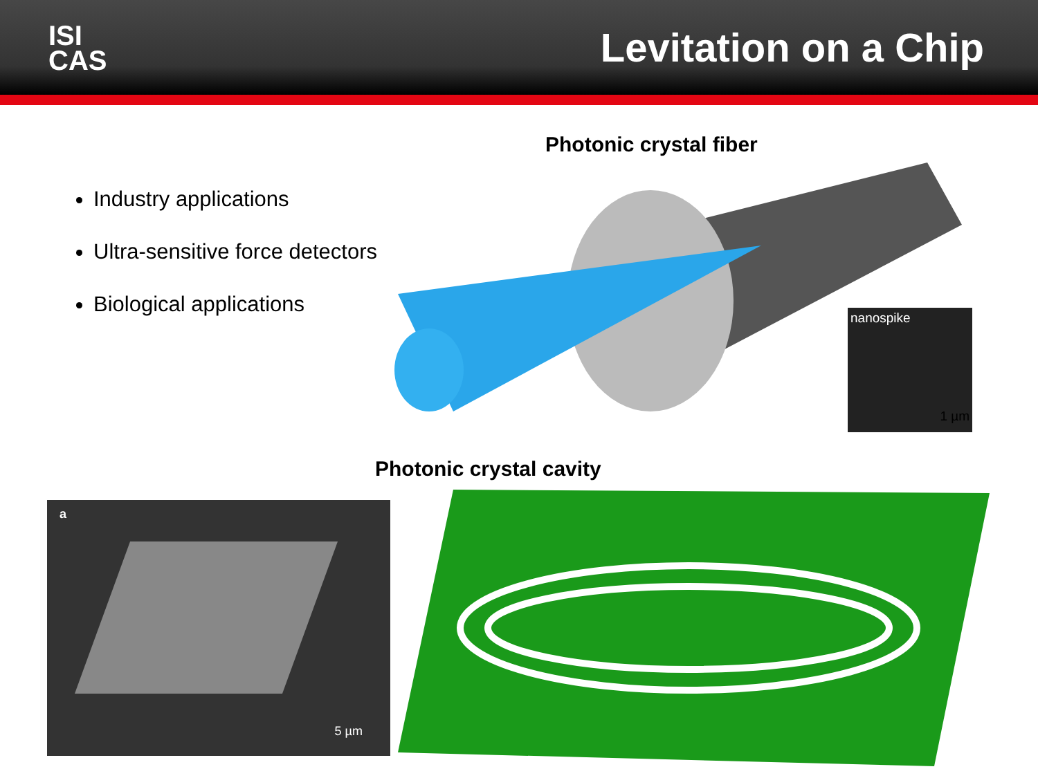ISI
CAS
Levitation on a Chip
Industry applications
Ultra-sensitive force detectors
Biological applications
Photonic crystal fiber
nanospike
1 µm
Photonic crystal cavity
a
5 µm